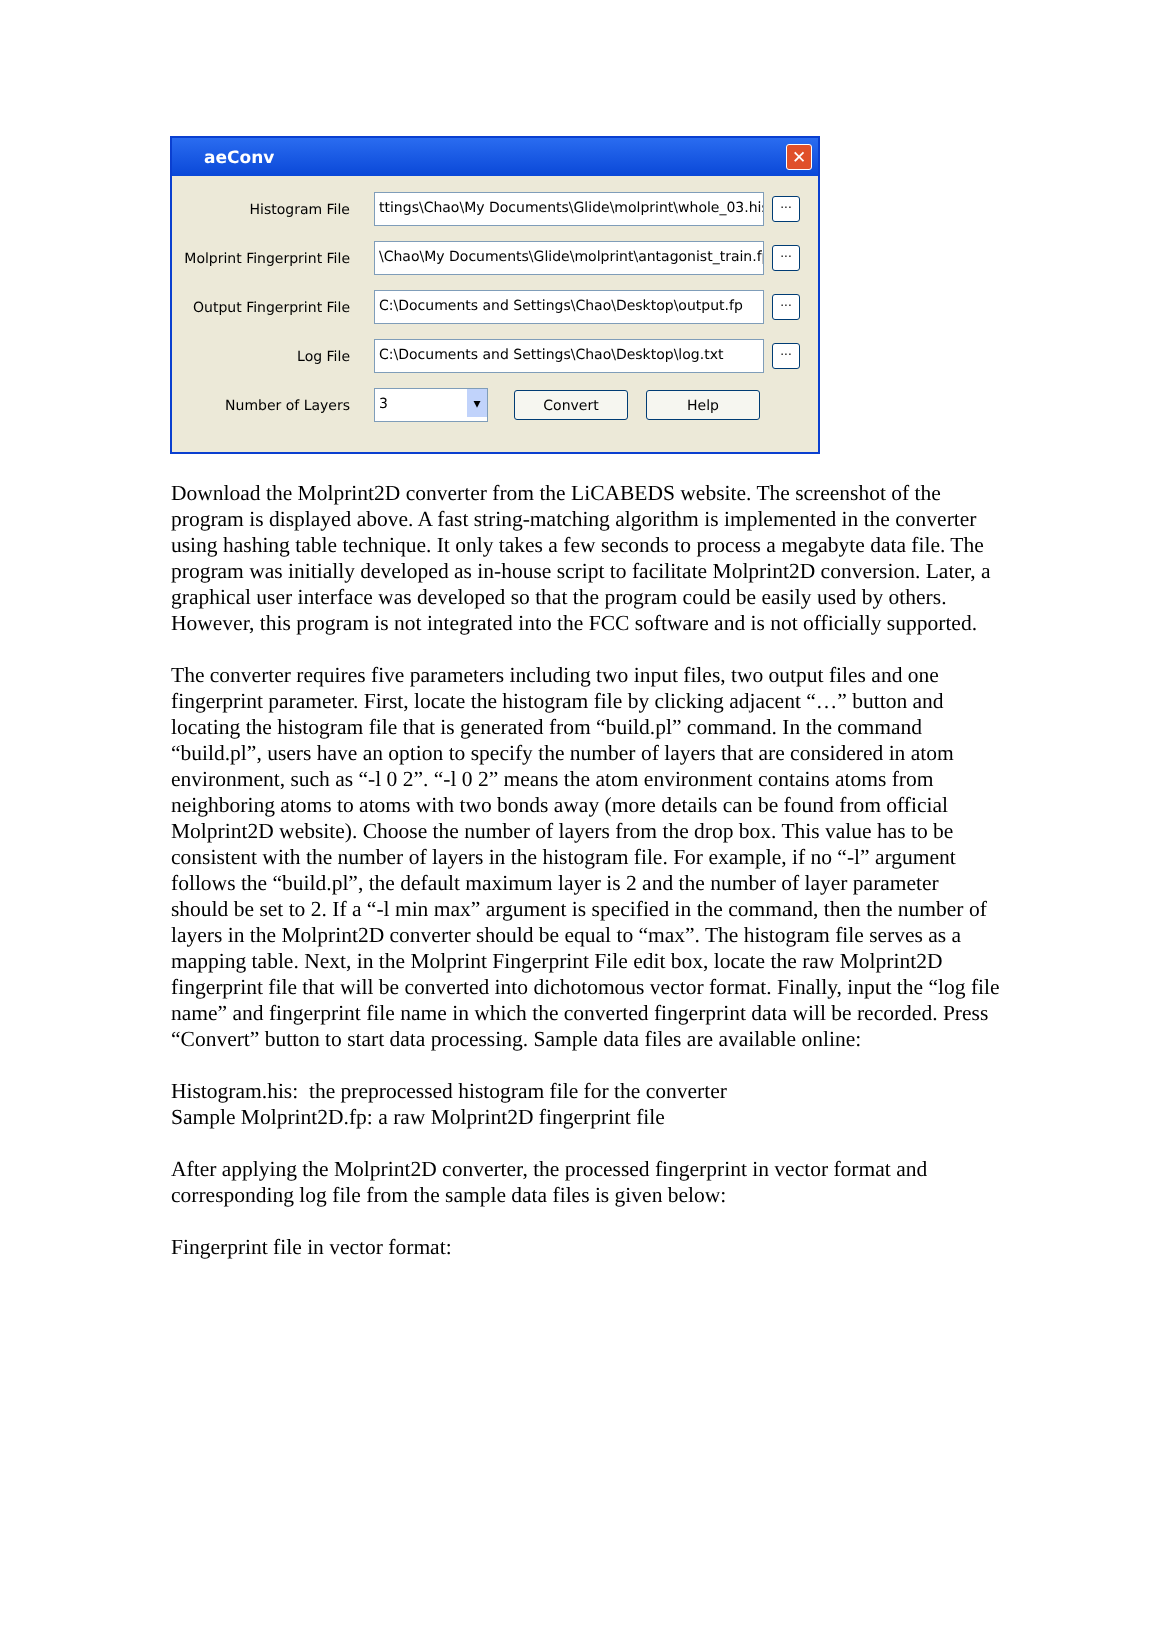aeConv ✕
Histogram File
ttings\Chao\My Documents\Glide\molprint\whole_03.his
...
Molprint Fingerprint File
\Chao\My Documents\Glide\molprint\antagonist_train.fp
...
Output Fingerprint File
C:\Documents and Settings\Chao\Desktop\output.fp
...
Log File
C:\Documents and Settings\Chao\Desktop\log.txt
...
Number of Layers
3 ▾
Convert Help
Download the Molprint2D converter from the LiCABEDS website. The screenshot of the program is displayed above. A fast string-matching algorithm is implemented in the converter using hashing table technique. It only takes a few seconds to process a megabyte data file. The program was initially developed as in-house script to facilitate Molprint2D conversion. Later, a graphical user interface was developed so that the program could be easily used by others. However, this program is not integrated into the FCC software and is not officially supported.
The converter requires five parameters including two input files, two output files and one fingerprint parameter. First, locate the histogram file by clicking adjacent “…” button and locating the histogram file that is generated from “build.pl” command. In the command “build.pl”, users have an option to specify the number of layers that are considered in atom environment, such as “-l 0 2”. “-l 0 2” means the atom environment contains atoms from neighboring atoms to atoms with two bonds away (more details can be found from official Molprint2D website). Choose the number of layers from the drop box. This value has to be consistent with the number of layers in the histogram file. For example, if no “-l” argument follows the “build.pl”, the default maximum layer is 2 and the number of layer parameter should be set to 2. If a “-l min max” argument is specified in the command, then the number of layers in the Molprint2D converter should be equal to “max”. The histogram file serves as a mapping table. Next, in the Molprint Fingerprint File edit box, locate the raw Molprint2D fingerprint file that will be converted into dichotomous vector format. Finally, input the “log file name” and fingerprint file name in which the converted fingerprint data will be recorded. Press “Convert” button to start data processing. Sample data files are available online:
Histogram.his: the preprocessed histogram file for the converter
Sample Molprint2D.fp: a raw Molprint2D fingerprint file
After applying the Molprint2D converter, the processed fingerprint in vector format and corresponding log file from the sample data files is given below:
Fingerprint file in vector format: